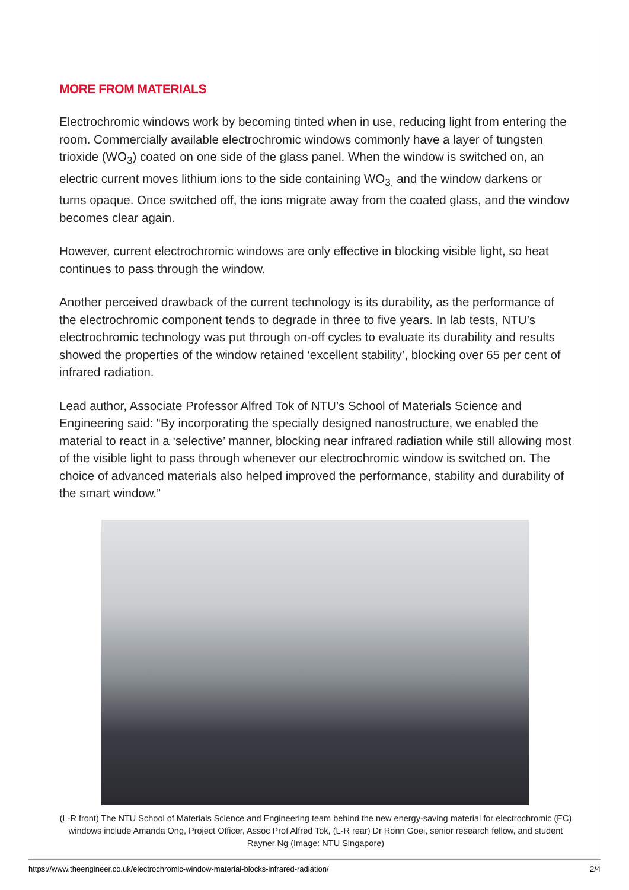MORE FROM MATERIALS
Electrochromic windows work by becoming tinted when in use, reducing light from entering the room. Commercially available electrochromic windows commonly have a layer of tungsten trioxide (WO<sub>3</sub>) coated on one side of the glass panel. When the window is switched on, an electric current moves lithium ions to the side containing WO<sub>3,</sub> and the window darkens or turns opaque. Once switched off, the ions migrate away from the coated glass, and the window becomes clear again.
However, current electrochromic windows are only effective in blocking visible light, so heat continues to pass through the window.
Another perceived drawback of the current technology is its durability, as the performance of the electrochromic component tends to degrade in three to five years. In lab tests, NTU’s electrochromic technology was put through on-off cycles to evaluate its durability and results showed the properties of the window retained ‘excellent stability’, blocking over 65 per cent of infrared radiation.
Lead author, Associate Professor Alfred Tok of NTU’s School of Materials Science and Engineering said: “By incorporating the specially designed nanostructure, we enabled the material to react in a ‘selective’ manner, blocking near infrared radiation while still allowing most of the visible light to pass through whenever our electrochromic window is switched on. The choice of advanced materials also helped improved the performance, stability and durability of the smart window.”
(L-R front) The NTU School of Materials Science and Engineering team behind the new energy-saving material for electrochromic (EC) windows include Amanda Ong, Project Officer, Assoc Prof Alfred Tok, (L-R rear) Dr Ronn Goei, senior research fellow, and student Rayner Ng (Image: NTU Singapore)
https://www.theengineer.co.uk/electrochromic-window-material-blocks-infrared-radiation/ 2/4